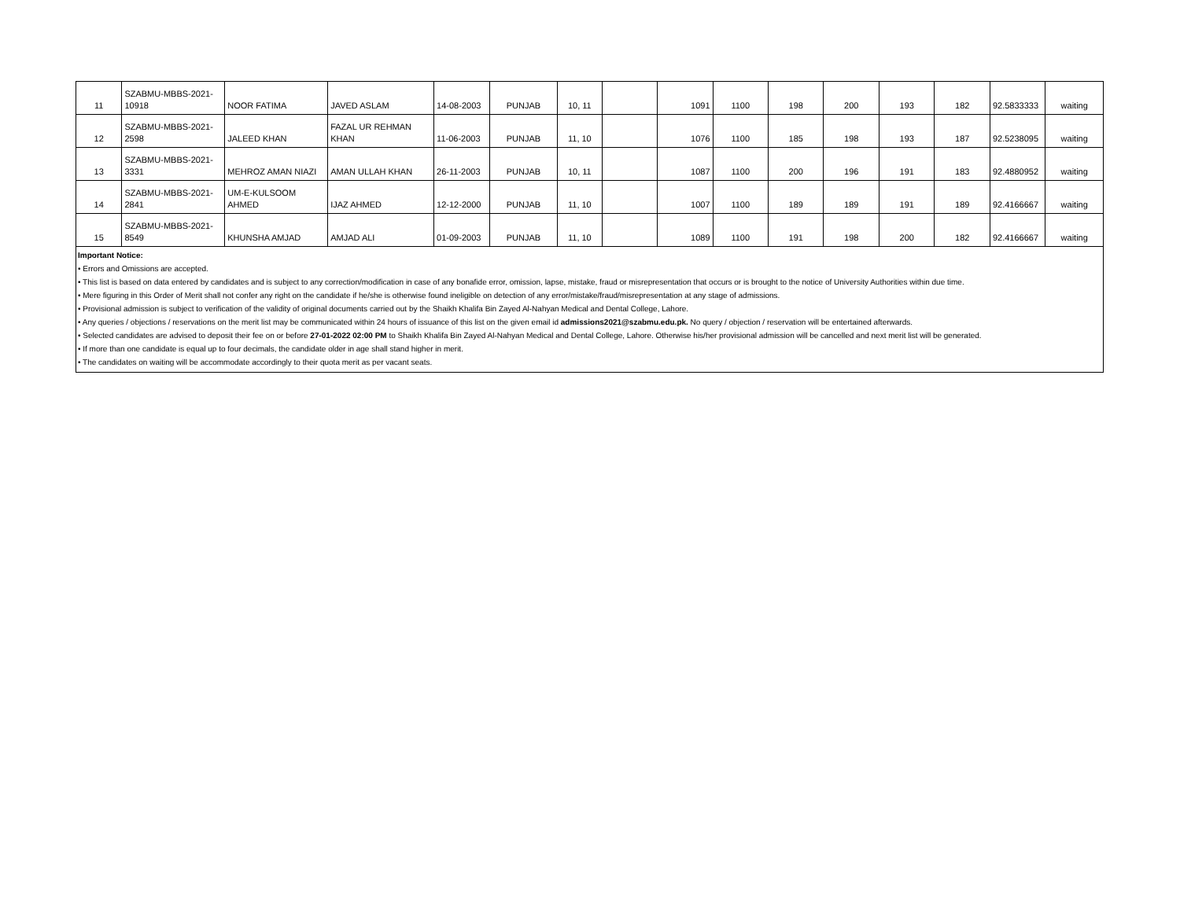| 11 | SZABMU-MBBS-2021- 10918 | NOOR FATIMA | JAVED ASLAM | 14-08-2003 | PUNJAB | 10, 11 | | 1091 | 1100 | 198 | 200 | 193 | 182 | 92.5833333 | waiting |
| 12 | SZABMU-MBBS-2021- 2598 | JALEED KHAN | FAZAL UR REHMAN KHAN | 11-06-2003 | PUNJAB | 11, 10 | | 1076 | 1100 | 185 | 198 | 193 | 187 | 92.5238095 | waiting |
| 13 | SZABMU-MBBS-2021- 3331 | MEHROZ AMAN NIAZI | AMAN ULLAH KHAN | 26-11-2003 | PUNJAB | 10, 11 | | 1087 | 1100 | 200 | 196 | 191 | 183 | 92.4880952 | waiting |
| 14 | SZABMU-MBBS-2021- 2841 | UM-E-KULSOOM AHMED | IJAZ AHMED | 12-12-2000 | PUNJAB | 11, 10 | | 1007 | 1100 | 189 | 189 | 191 | 189 | 92.4166667 | waiting |
| 15 | SZABMU-MBBS-2021- 8549 | KHUNSHA AMJAD | AMJAD ALI | 01-09-2003 | PUNJAB | 11, 10 | | 1089 | 1100 | 191 | 198 | 200 | 182 | 92.4166667 | waiting |
Important Notice:
• Errors and Omissions are accepted.
• This list is based on data entered by candidates and is subject to any correction/modification in case of any bonafide error, omission, lapse, mistake, fraud or misrepresentation that occurs or is brought to the notice of University Authorities within due time.
• Mere figuring in this Order of Merit shall not confer any right on the candidate if he/she is otherwise found ineligible on detection of any error/mistake/fraud/misrepresentation at any stage of admissions.
• Provisional admission is subject to verification of the validity of original documents carried out by the Shaikh Khalifa Bin Zayed Al-Nahyan Medical and Dental College, Lahore.
• Any queries / objections / reservations on the merit list may be communicated within 24 hours of issuance of this list on the given email id admissions2021@szabmu.edu.pk. No query / objection / reservation will be entertained afterwards.
• Selected candidates are advised to deposit their fee on or before 27-01-2022 02:00 PM to Shaikh Khalifa Bin Zayed Al-Nahyan Medical and Dental College, Lahore. Otherwise his/her provisional admission will be cancelled and next merit list will be generated.
• If more than one candidate is equal up to four decimals, the candidate older in age shall stand higher in merit.
• The candidates on waiting will be accommodate accordingly to their quota merit as per vacant seats.